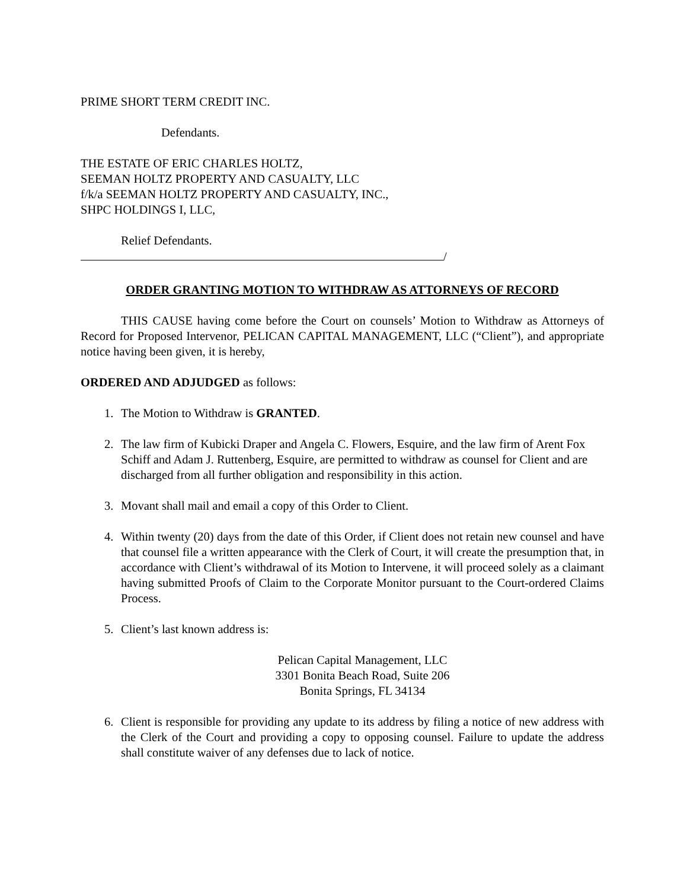PRIME SHORT TERM CREDIT INC.
Defendants.
THE ESTATE OF ERIC CHARLES HOLTZ,
SEEMAN HOLTZ PROPERTY AND CASUALTY, LLC
f/k/a SEEMAN HOLTZ PROPERTY AND CASUALTY, INC.,
SHPC HOLDINGS I, LLC,
Relief Defendants.
/
ORDER GRANTING MOTION TO WITHDRAW AS ATTORNEYS OF RECORD
THIS CAUSE having come before the Court on counsels’ Motion to Withdraw as Attorneys of Record for Proposed Intervenor, PELICAN CAPITAL MANAGEMENT, LLC (“Client”), and appropriate notice having been given, it is hereby,
ORDERED AND ADJUDGED as follows:
1. The Motion to Withdraw is GRANTED.
2. The law firm of Kubicki Draper and Angela C. Flowers, Esquire, and the law firm of Arent Fox Schiff and Adam J. Ruttenberg, Esquire, are permitted to withdraw as counsel for Client and are discharged from all further obligation and responsibility in this action.
3. Movant shall mail and email a copy of this Order to Client.
4. Within twenty (20) days from the date of this Order, if Client does not retain new counsel and have that counsel file a written appearance with the Clerk of Court, it will create the presumption that, in accordance with Client’s withdrawal of its Motion to Intervene, it will proceed solely as a claimant having submitted Proofs of Claim to the Corporate Monitor pursuant to the Court-ordered Claims Process.
5. Client’s last known address is:
Pelican Capital Management, LLC
3301 Bonita Beach Road, Suite 206
Bonita Springs, FL 34134
6. Client is responsible for providing any update to its address by filing a notice of new address with the Clerk of the Court and providing a copy to opposing counsel. Failure to update the address shall constitute waiver of any defenses due to lack of notice.